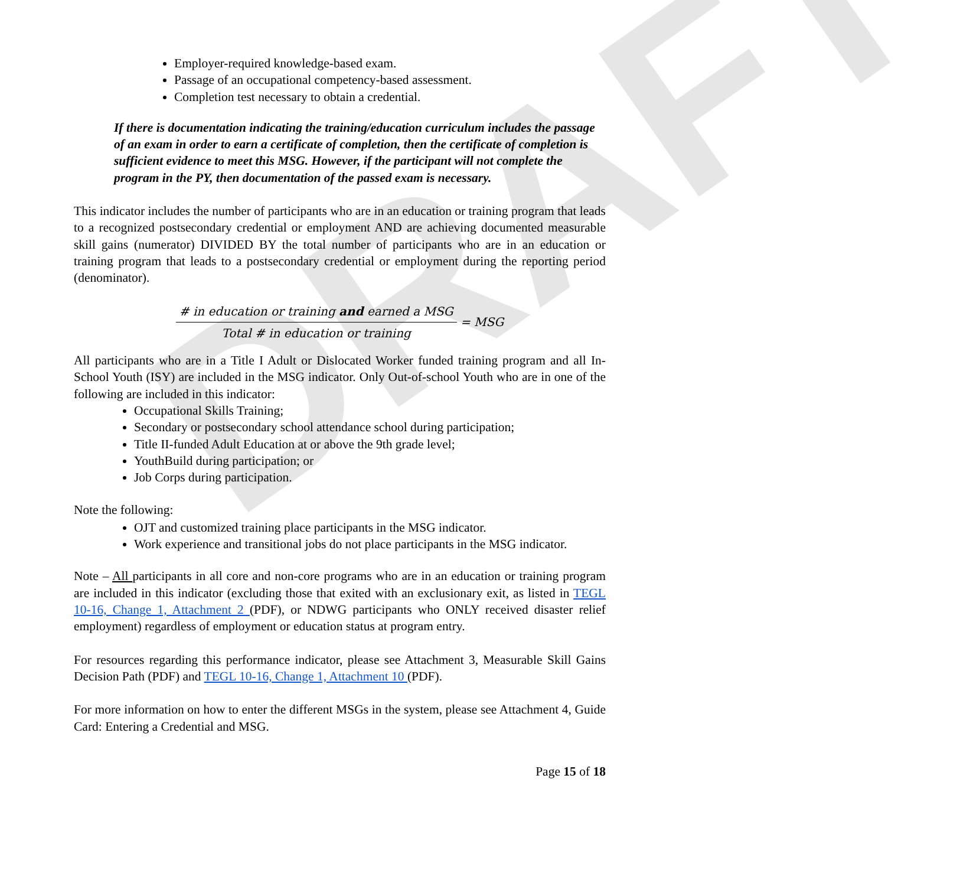DRAFT
Employer-required knowledge-based exam.
Passage of an occupational competency-based assessment.
Completion test necessary to obtain a credential.
If there is documentation indicating the training/education curriculum includes the passage of an exam in order to earn a certificate of completion, then the certificate of completion is sufficient evidence to meet this MSG. However, if the participant will not complete the program in the PY, then documentation of the passed exam is necessary.
This indicator includes the number of participants who are in an education or training program that leads to a recognized postsecondary credential or employment AND are achieving documented measurable skill gains (numerator) DIVIDED BY the total number of participants who are in an education or training program that leads to a postsecondary credential or employment during the reporting period (denominator).
# in education or training and earned a MSG
Total # in education or training
= MSG
All participants who are in a Title I Adult or Dislocated Worker funded training program and all In-School Youth (ISY) are included in the MSG indicator. Only Out-of-school Youth who are in one of the following are included in this indicator:
Occupational Skills Training;
Secondary or postsecondary school attendance school during participation;
Title II-funded Adult Education at or above the 9th grade level;
YouthBuild during participation; or
Job Corps during participation.
Note the following:
OJT and customized training place participants in the MSG indicator.
Work experience and transitional jobs do not place participants in the MSG indicator.
Note – All participants in all core and non-core programs who are in an education or training program are included in this indicator (excluding those that exited with an exclusionary exit, as listed in TEGL 10-16, Change 1, Attachment 2 (PDF), or NDWG participants who ONLY received disaster relief employment) regardless of employment or education status at program entry.
For resources regarding this performance indicator, please see Attachment 3, Measurable Skill Gains Decision Path (PDF) and TEGL 10-16, Change 1, Attachment 10 (PDF).
For more information on how to enter the different MSGs in the system, please see Attachment 4, Guide Card: Entering a Credential and MSG.
Page 15 of 18